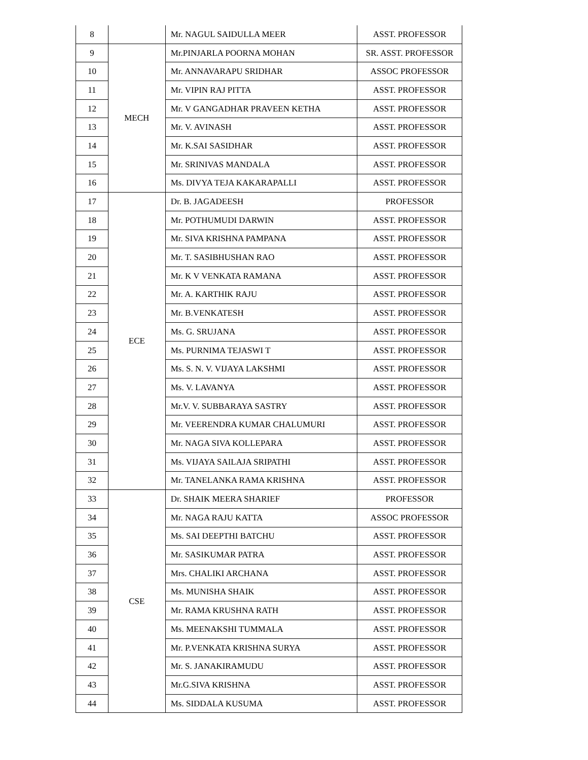| 8 | | Mr. NAGUL SAIDULLA MEER | ASST. PROFESSOR |
| 9 | MECH | Mr.PINJARLA POORNA MOHAN | SR. ASST. PROFESSOR |
| 10 | | Mr. ANNAVARAPU SRIDHAR | ASSOC PROFESSOR |
| 11 | | Mr. VIPIN RAJ PITTA | ASST. PROFESSOR |
| 12 | | Mr. V GANGADHAR PRAVEEN KETHA | ASST. PROFESSOR |
| 13 | | Mr. V. AVINASH | ASST. PROFESSOR |
| 14 | | Mr. K.SAI SASIDHAR | ASST. PROFESSOR |
| 15 | | Mr. SRINIVAS MANDALA | ASST. PROFESSOR |
| 16 | | Ms. DIVYA TEJA KAKARAPALLI | ASST. PROFESSOR |
| 17 | ECE | Dr. B. JAGADEESH | PROFESSOR |
| 18 | | Mr. POTHUMUDI DARWIN | ASST. PROFESSOR |
| 19 | | Mr. SIVA KRISHNA PAMPANA | ASST. PROFESSOR |
| 20 | | Mr. T. SASIBHUSHAN RAO | ASST. PROFESSOR |
| 21 | | Mr. K V VENKATA RAMANA | ASST. PROFESSOR |
| 22 | | Mr. A. KARTHIK RAJU | ASST. PROFESSOR |
| 23 | | Mr. B.VENKATESH | ASST. PROFESSOR |
| 24 | | Ms. G. SRUJANA | ASST. PROFESSOR |
| 25 | | Ms. PURNIMA TEJASWI T | ASST. PROFESSOR |
| 26 | | Ms. S. N. V. VIJAYA LAKSHMI | ASST. PROFESSOR |
| 27 | | Ms. V. LAVANYA | ASST. PROFESSOR |
| 28 | | Mr.V. V. SUBBARAYA SASTRY | ASST. PROFESSOR |
| 29 | | Mr. VEERENDRA KUMAR CHALUMURI | ASST. PROFESSOR |
| 30 | | Mr. NAGA SIVA KOLLEPARA | ASST. PROFESSOR |
| 31 | | Ms. VIJAYA SAILAJA SRIPATHI | ASST. PROFESSOR |
| 32 | | Mr. TANELANKA RAMA KRISHNA | ASST. PROFESSOR |
| 33 | CSE | Dr. SHAIK MEERA SHARIEF | PROFESSOR |
| 34 | | Mr. NAGA RAJU KATTA | ASSOC PROFESSOR |
| 35 | | Ms. SAI DEEPTHI BATCHU | ASST. PROFESSOR |
| 36 | | Mr. SASIKUMAR PATRA | ASST. PROFESSOR |
| 37 | | Mrs. CHALIKI ARCHANA | ASST. PROFESSOR |
| 38 | | Ms. MUNISHA SHAIK | ASST. PROFESSOR |
| 39 | | Mr. RAMA KRUSHNA RATH | ASST. PROFESSOR |
| 40 | | Ms. MEENAKSHI TUMMALA | ASST. PROFESSOR |
| 41 | | Mr. P.VENKATA KRISHNA SURYA | ASST. PROFESSOR |
| 42 | | Mr. S. JANAKIRAMUDU | ASST. PROFESSOR |
| 43 | | Mr.G.SIVA KRISHNA | ASST. PROFESSOR |
| 44 | | Ms. SIDDALA KUSUMA | ASST. PROFESSOR |